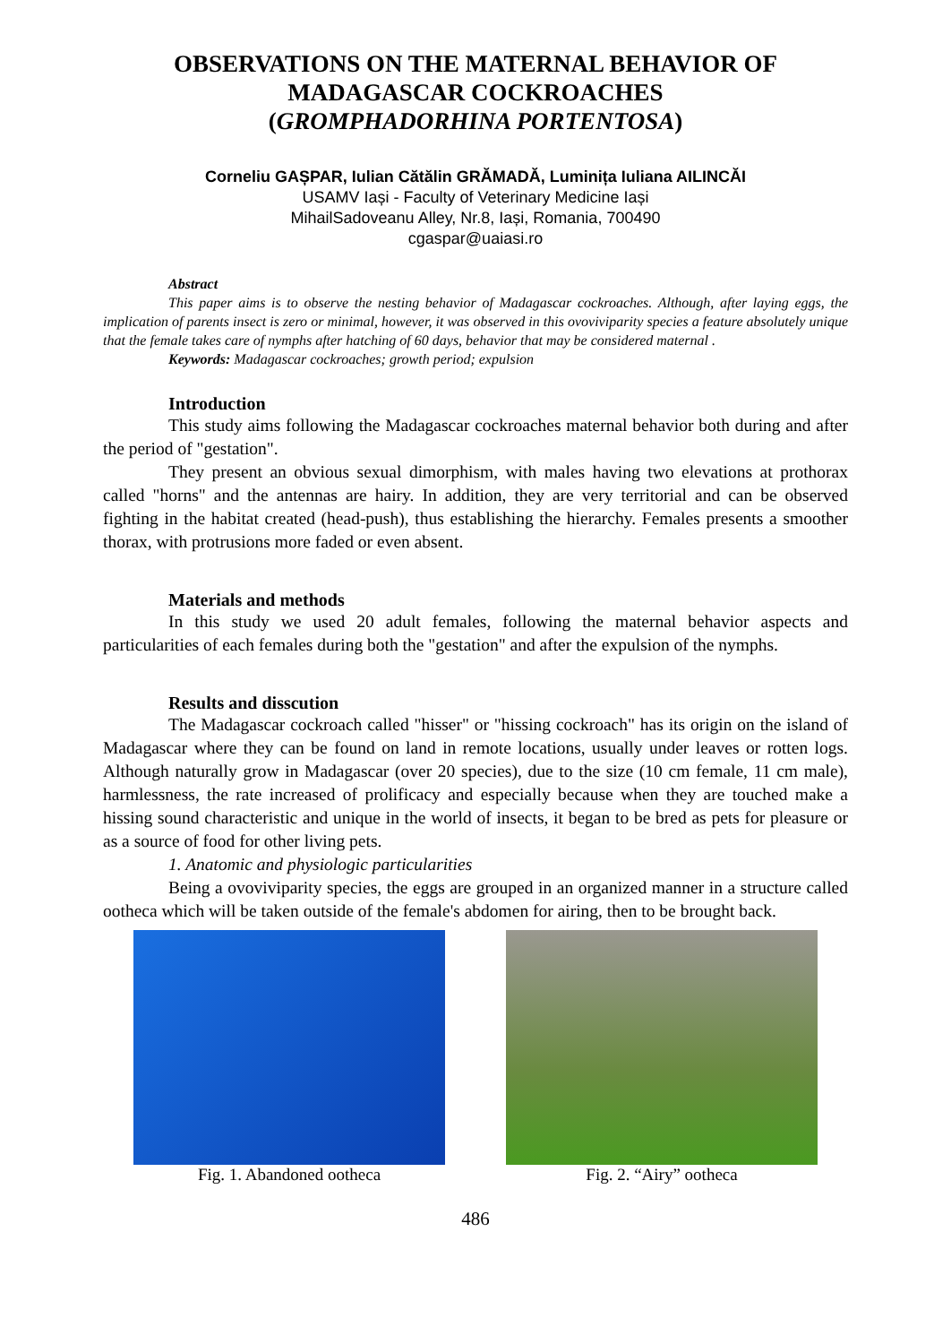OBSERVATIONS ON THE MATERNAL BEHAVIOR OF MADAGASCAR COCKROACHES
(GROMPHADORHINA PORTENTOSA)
Corneliu GAȘPAR, Iulian Cătălin GRĂMADĂ, Luminița Iuliana AILINCĂI
USAMV Iași - Faculty of Veterinary Medicine Iași
MihailSadoveanu Alley, Nr.8, Iași, Romania, 700490
cgaspar@uaiasi.ro
Abstract
This paper aims is to observe the nesting behavior of Madagascar cockroaches. Although, after laying eggs, the implication of parents insect is zero or minimal, however, it was observed in this ovoviviparity species a feature absolutely unique that the female takes care of nymphs after hatching of 60 days, behavior that may be considered maternal .
Keywords: Madagascar cockroaches; growth period; expulsion
Introduction
This study aims following the Madagascar cockroaches maternal behavior both during and after the period of "gestation".
They present an obvious sexual dimorphism, with males having two elevations at prothorax called "horns" and the antennas are hairy. In addition, they are very territorial and can be observed fighting in the habitat created (head-push), thus establishing the hierarchy. Females presents a smoother thorax, with protrusions more faded or even absent.
Materials and methods
In this study we used 20 adult females, following the maternal behavior aspects and particularities of each females during both the "gestation" and after the expulsion of the nymphs.
Results and disscution
The Madagascar cockroach called "hisser" or "hissing cockroach" has its origin on the island of Madagascar where they can be found on land in remote locations, usually under leaves or rotten logs. Although naturally grow in Madagascar (over 20 species), due to the size (10 cm female, 11 cm male), harmlessness, the rate increased of prolificacy and especially because when they are touched make a hissing sound characteristic and unique in the world of insects, it began to be bred as pets for pleasure or as a source of food for other living pets.
1. Anatomic and physiologic particularities
Being a ovoviviparity species, the eggs are grouped in an organized manner in a structure called ootheca which will be taken outside of the female's abdomen for airing, then to be brought back.
Fig. 1. Abandoned ootheca Fig. 2. “Airy” ootheca
486